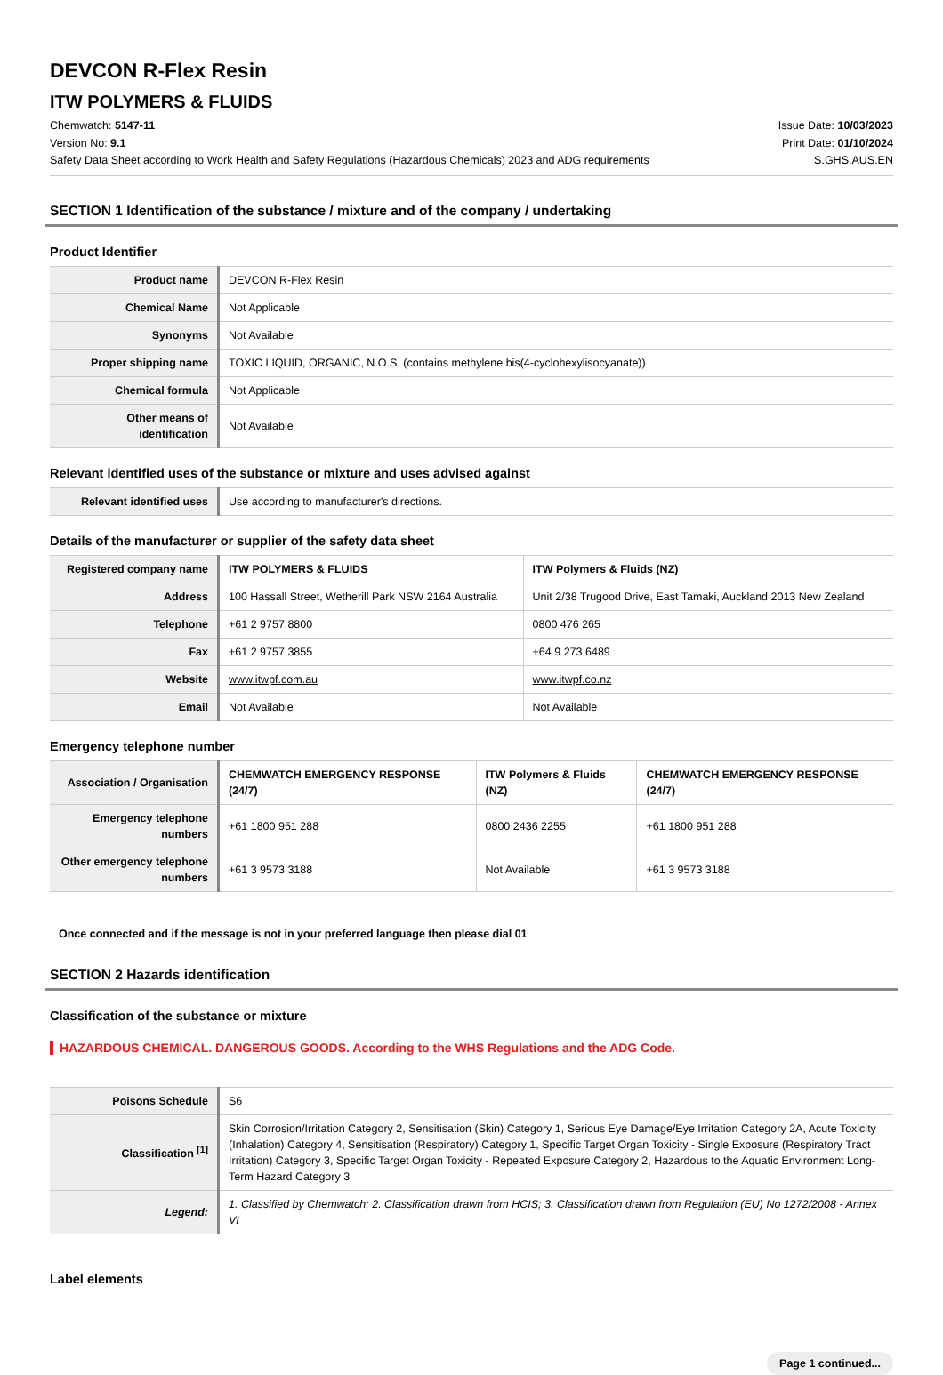DEVCON R-Flex Resin
ITW POLYMERS & FLUIDS
Chemwatch: 5147-11
Version No: 9.1
Safety Data Sheet according to Work Health and Safety Regulations (Hazardous Chemicals) 2023 and ADG requirements
Issue Date: 10/03/2023
Print Date: 01/10/2024
S.GHS.AUS.EN
SECTION 1 Identification of the substance / mixture and of the company / undertaking
Product Identifier
| Product name | DEVCON R-Flex Resin |
| Chemical Name | Not Applicable |
| Synonyms | Not Available |
| Proper shipping name | TOXIC LIQUID, ORGANIC, N.O.S. (contains methylene bis(4-cyclohexylisocyanate)) |
| Chemical formula | Not Applicable |
| Other means of identification | Not Available |
Relevant identified uses of the substance or mixture and uses advised against
| Relevant identified uses | Use according to manufacturer's directions. |
Details of the manufacturer or supplier of the safety data sheet
| Registered company name | ITW POLYMERS & FLUIDS | ITW Polymers & Fluids (NZ) |
| Address | 100 Hassall Street, Wetherill Park NSW 2164 Australia | Unit 2/38 Trugood Drive, East Tamaki, Auckland 2013 New Zealand |
| Telephone | +61 2 9757 8800 | 0800 476 265 |
| Fax | +61 2 9757 3855 | +64 9 273 6489 |
| Website | www.itwpf.com.au | www.itwpf.co.nz |
| Email | Not Available | Not Available |
Emergency telephone number
| Association / Organisation | CHEMWATCH EMERGENCY RESPONSE (24/7) | ITW Polymers & Fluids (NZ) | CHEMWATCH EMERGENCY RESPONSE (24/7) |
| Emergency telephone numbers | +61 1800 951 288 | 0800 2436 2255 | +61 1800 951 288 |
| Other emergency telephone numbers | +61 3 9573 3188 | Not Available | +61 3 9573 3188 |
Once connected and if the message is not in your preferred language then please dial 01
SECTION 2 Hazards identification
Classification of the substance or mixture
HAZARDOUS CHEMICAL. DANGEROUS GOODS. According to the WHS Regulations and the ADG Code.
| Poisons Schedule | S6 |
| Classification <sup>[1]</sup> | Skin Corrosion/Irritation Category 2, Sensitisation (Skin) Category 1, Serious Eye Damage/Eye Irritation Category 2A, Acute Toxicity (Inhalation) Category 4, Sensitisation (Respiratory) Category 1, Specific Target Organ Toxicity - Single Exposure (Respiratory Tract Irritation) Category 3, Specific Target Organ Toxicity - Repeated Exposure Category 2, Hazardous to the Aquatic Environment Long-Term Hazard Category 3 |
| Legend: | 1. Classified by Chemwatch; 2. Classification drawn from HCIS; 3. Classification drawn from Regulation (EU) No 1272/2008 - Annex VI |
Label elements
Page 1 continued...